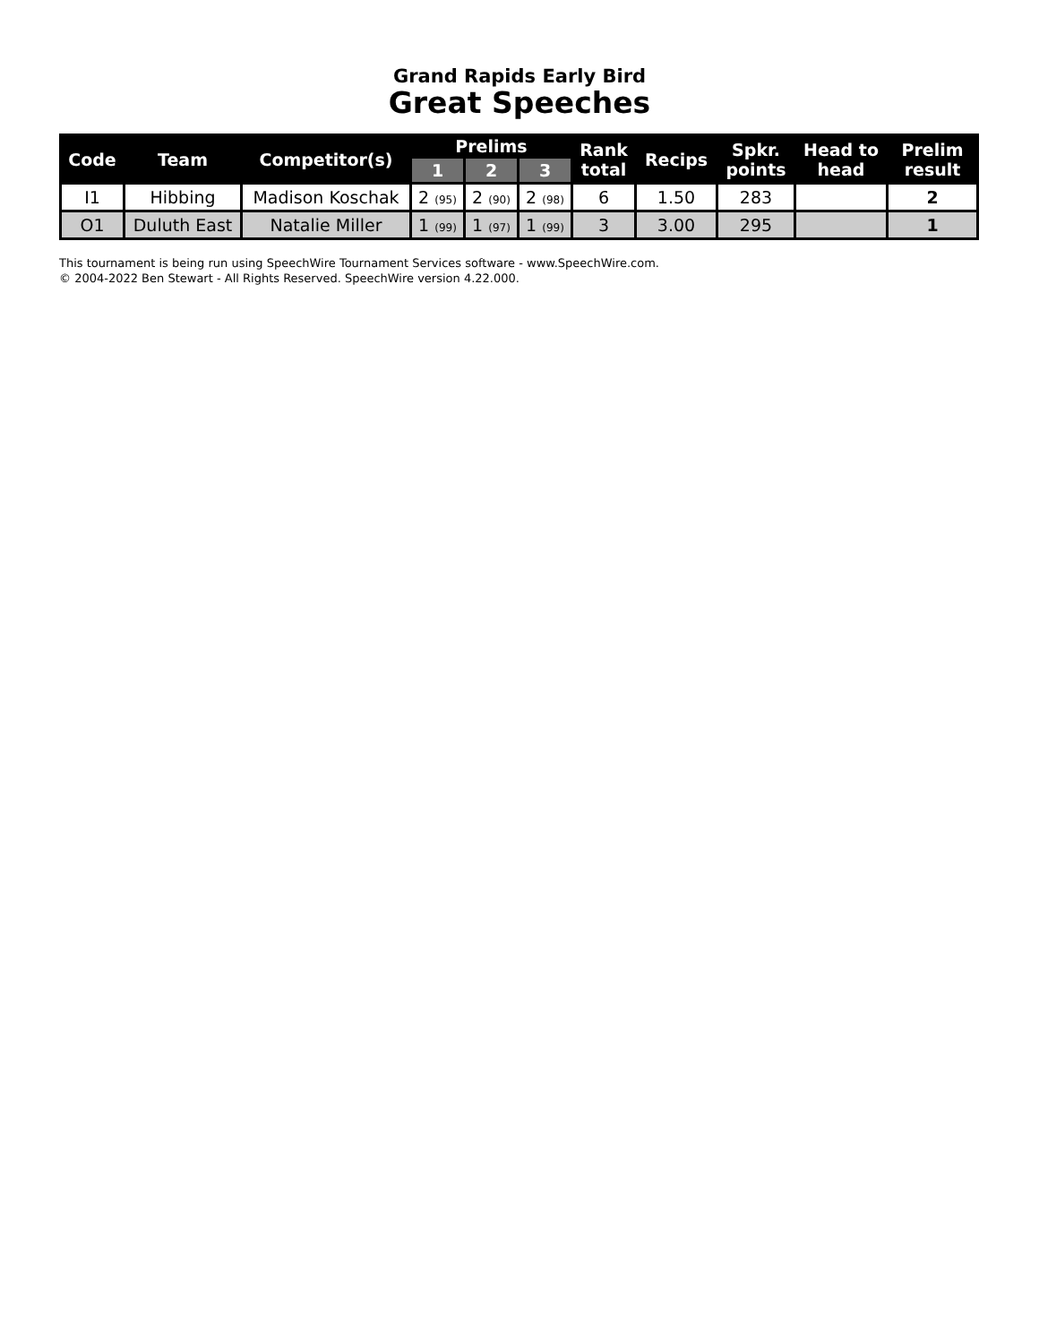Grand Rapids Early Bird
Great Speeches
| Code | Team | Competitor(s) | Prelims | | | Rank total | Recips | Spkr. points | Head to head | Prelim result |
| --- | --- | --- | --- | --- | --- | --- | --- | --- | --- | --- |
| | | | 1 | 2 | 3 | | | | | |
| I1 | Hibbing | Madison Koschak | 2 (95) | 2 (90) | 2 (98) | 6 | 1.50 | 283 | | 2 |
| O1 | Duluth East | Natalie Miller | 1 (99) | 1 (97) | 1 (99) | 3 | 3.00 | 295 | | 1 |
This tournament is being run using SpeechWire Tournament Services software - www.SpeechWire.com.
© 2004-2022 Ben Stewart - All Rights Reserved. SpeechWire version 4.22.000.